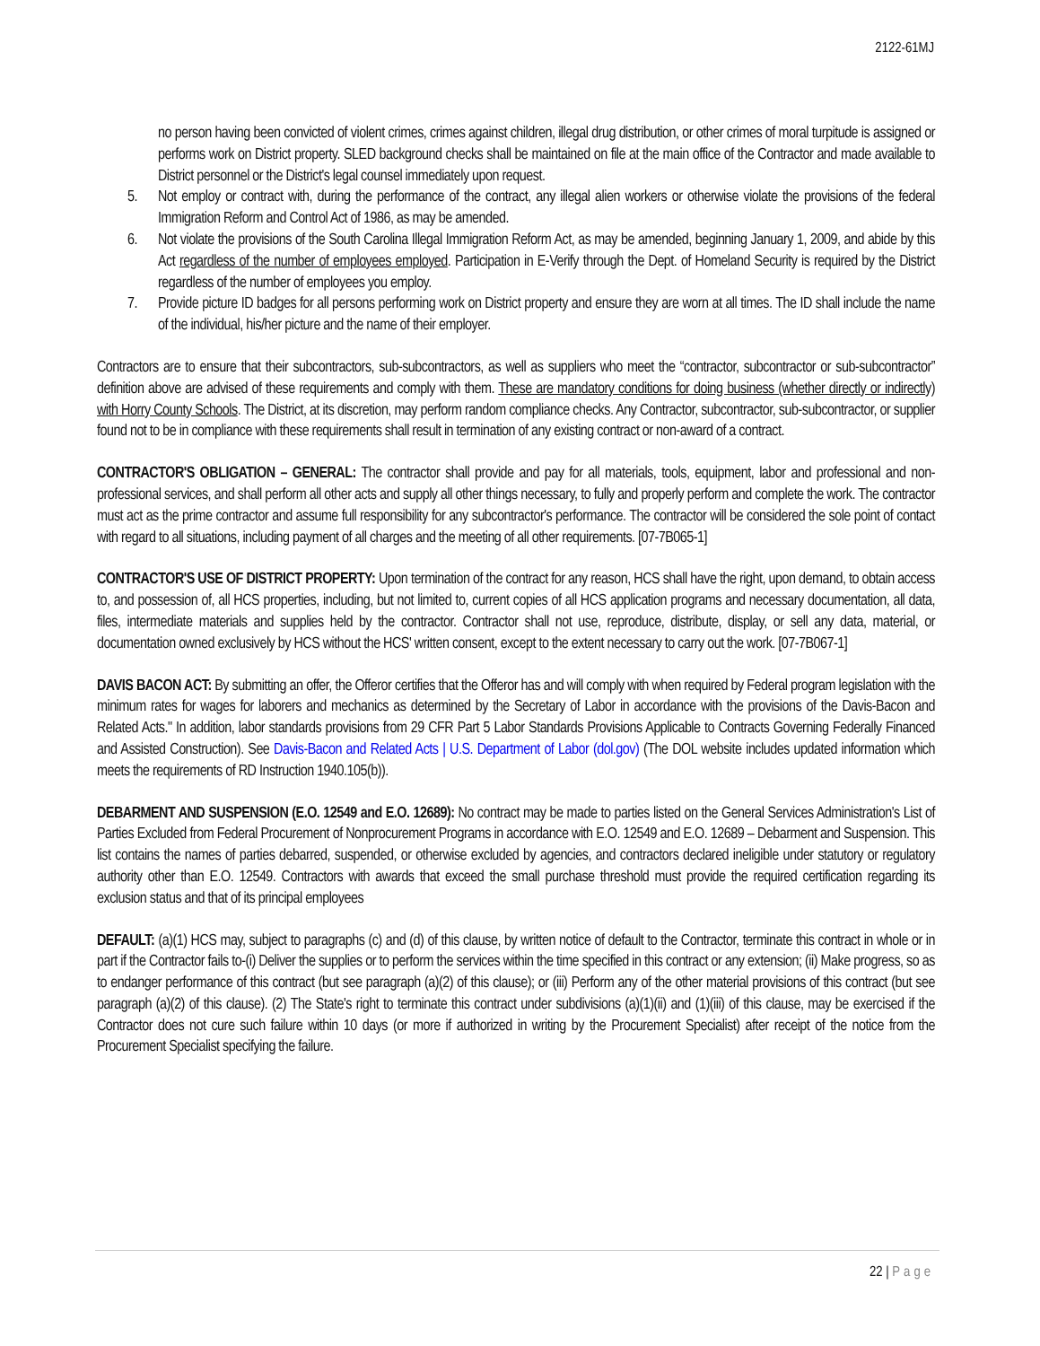2122-61MJ
no person having been convicted of violent crimes, crimes against children, illegal drug distribution, or other crimes of moral turpitude is assigned or performs work on District property. SLED background checks shall be maintained on file at the main office of the Contractor and made available to District personnel or the District's legal counsel immediately upon request.
5. Not employ or contract with, during the performance of the contract, any illegal alien workers or otherwise violate the provisions of the federal Immigration Reform and Control Act of 1986, as may be amended.
6. Not violate the provisions of the South Carolina Illegal Immigration Reform Act, as may be amended, beginning January 1, 2009, and abide by this Act regardless of the number of employees employed. Participation in E-Verify through the Dept. of Homeland Security is required by the District regardless of the number of employees you employ.
7. Provide picture ID badges for all persons performing work on District property and ensure they are worn at all times. The ID shall include the name of the individual, his/her picture and the name of their employer.
Contractors are to ensure that their subcontractors, sub-subcontractors, as well as suppliers who meet the “contractor, subcontractor or sub-subcontractor” definition above are advised of these requirements and comply with them. These are mandatory conditions for doing business (whether directly or indirectly) with Horry County Schools. The District, at its discretion, may perform random compliance checks. Any Contractor, subcontractor, sub-subcontractor, or supplier found not to be in compliance with these requirements shall result in termination of any existing contract or non-award of a contract.
CONTRACTOR'S OBLIGATION – GENERAL: The contractor shall provide and pay for all materials, tools, equipment, labor and professional and non-professional services, and shall perform all other acts and supply all other things necessary, to fully and properly perform and complete the work. The contractor must act as the prime contractor and assume full responsibility for any subcontractor's performance. The contractor will be considered the sole point of contact with regard to all situations, including payment of all charges and the meeting of all other requirements. [07-7B065-1]
CONTRACTOR'S USE OF DISTRICT PROPERTY: Upon termination of the contract for any reason, HCS shall have the right, upon demand, to obtain access to, and possession of, all HCS properties, including, but not limited to, current copies of all HCS application programs and necessary documentation, all data, files, intermediate materials and supplies held by the contractor. Contractor shall not use, reproduce, distribute, display, or sell any data, material, or documentation owned exclusively by HCS without the HCS' written consent, except to the extent necessary to carry out the work. [07-7B067-1]
DAVIS BACON ACT: By submitting an offer, the Offeror certifies that the Offeror has and will comply with when required by Federal program legislation with the minimum rates for wages for laborers and mechanics as determined by the Secretary of Labor in accordance with the provisions of the Davis-Bacon and Related Acts." In addition, labor standards provisions from 29 CFR Part 5 Labor Standards Provisions Applicable to Contracts Governing Federally Financed and Assisted Construction). See Davis-Bacon and Related Acts | U.S. Department of Labor (dol.gov) (The DOL website includes updated information which meets the requirements of RD Instruction 1940.105(b)).
DEBARMENT AND SUSPENSION (E.O. 12549 and E.O. 12689): No contract may be made to parties listed on the General Services Administration's List of Parties Excluded from Federal Procurement of Nonprocurement Programs in accordance with E.O. 12549 and E.O. 12689 – Debarment and Suspension. This list contains the names of parties debarred, suspended, or otherwise excluded by agencies, and contractors declared ineligible under statutory or regulatory authority other than E.O. 12549. Contractors with awards that exceed the small purchase threshold must provide the required certification regarding its exclusion status and that of its principal employees
DEFAULT: (a)(1) HCS may, subject to paragraphs (c) and (d) of this clause, by written notice of default to the Contractor, terminate this contract in whole or in part if the Contractor fails to-(i) Deliver the supplies or to perform the services within the time specified in this contract or any extension; (ii) Make progress, so as to endanger performance of this contract (but see paragraph (a)(2) of this clause); or (iii) Perform any of the other material provisions of this contract (but see paragraph (a)(2) of this clause). (2) The State's right to terminate this contract under subdivisions (a)(1)(ii) and (1)(iii) of this clause, may be exercised if the Contractor does not cure such failure within 10 days (or more if authorized in writing by the Procurement Specialist) after receipt of the notice from the Procurement Specialist specifying the failure.
22 | Page